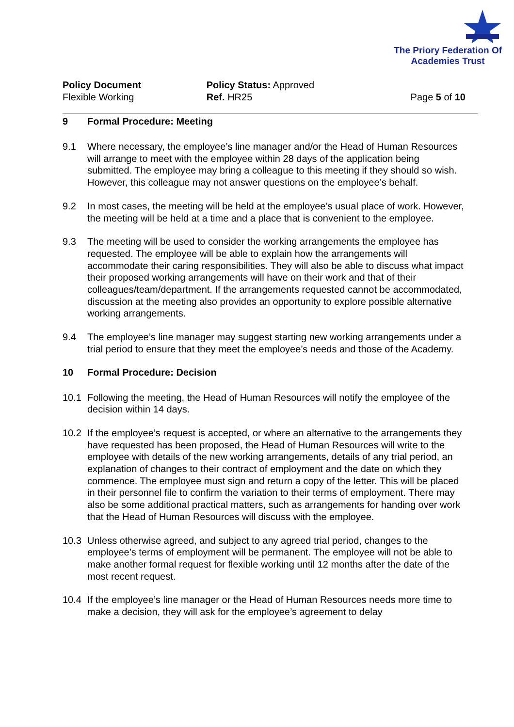The Priory Federation Of
Academies Trust
Policy Document
Flexible Working
Policy Status: Approved
Ref. HR25
Page 5 of 10
9 Formal Procedure: Meeting
9.1 Where necessary, the employee’s line manager and/or the Head of Human Resources will arrange to meet with the employee within 28 days of the application being submitted. The employee may bring a colleague to this meeting if they should so wish. However, this colleague may not answer questions on the employee’s behalf.
9.2 In most cases, the meeting will be held at the employee’s usual place of work. However, the meeting will be held at a time and a place that is convenient to the employee.
9.3 The meeting will be used to consider the working arrangements the employee has requested. The employee will be able to explain how the arrangements will accommodate their caring responsibilities. They will also be able to discuss what impact their proposed working arrangements will have on their work and that of their colleagues/team/department. If the arrangements requested cannot be accommodated, discussion at the meeting also provides an opportunity to explore possible alternative working arrangements.
9.4 The employee’s line manager may suggest starting new working arrangements under a trial period to ensure that they meet the employee’s needs and those of the Academy.
10 Formal Procedure: Decision
10.1 Following the meeting, the Head of Human Resources will notify the employee of the decision within 14 days.
10.2 If the employee’s request is accepted, or where an alternative to the arrangements they have requested has been proposed, the Head of Human Resources will write to the employee with details of the new working arrangements, details of any trial period, an explanation of changes to their contract of employment and the date on which they commence. The employee must sign and return a copy of the letter. This will be placed in their personnel file to confirm the variation to their terms of employment. There may also be some additional practical matters, such as arrangements for handing over work that the Head of Human Resources will discuss with the employee.
10.3 Unless otherwise agreed, and subject to any agreed trial period, changes to the employee’s terms of employment will be permanent. The employee will not be able to make another formal request for flexible working until 12 months after the date of the most recent request.
10.4 If the employee’s line manager or the Head of Human Resources needs more time to make a decision, they will ask for the employee’s agreement to delay